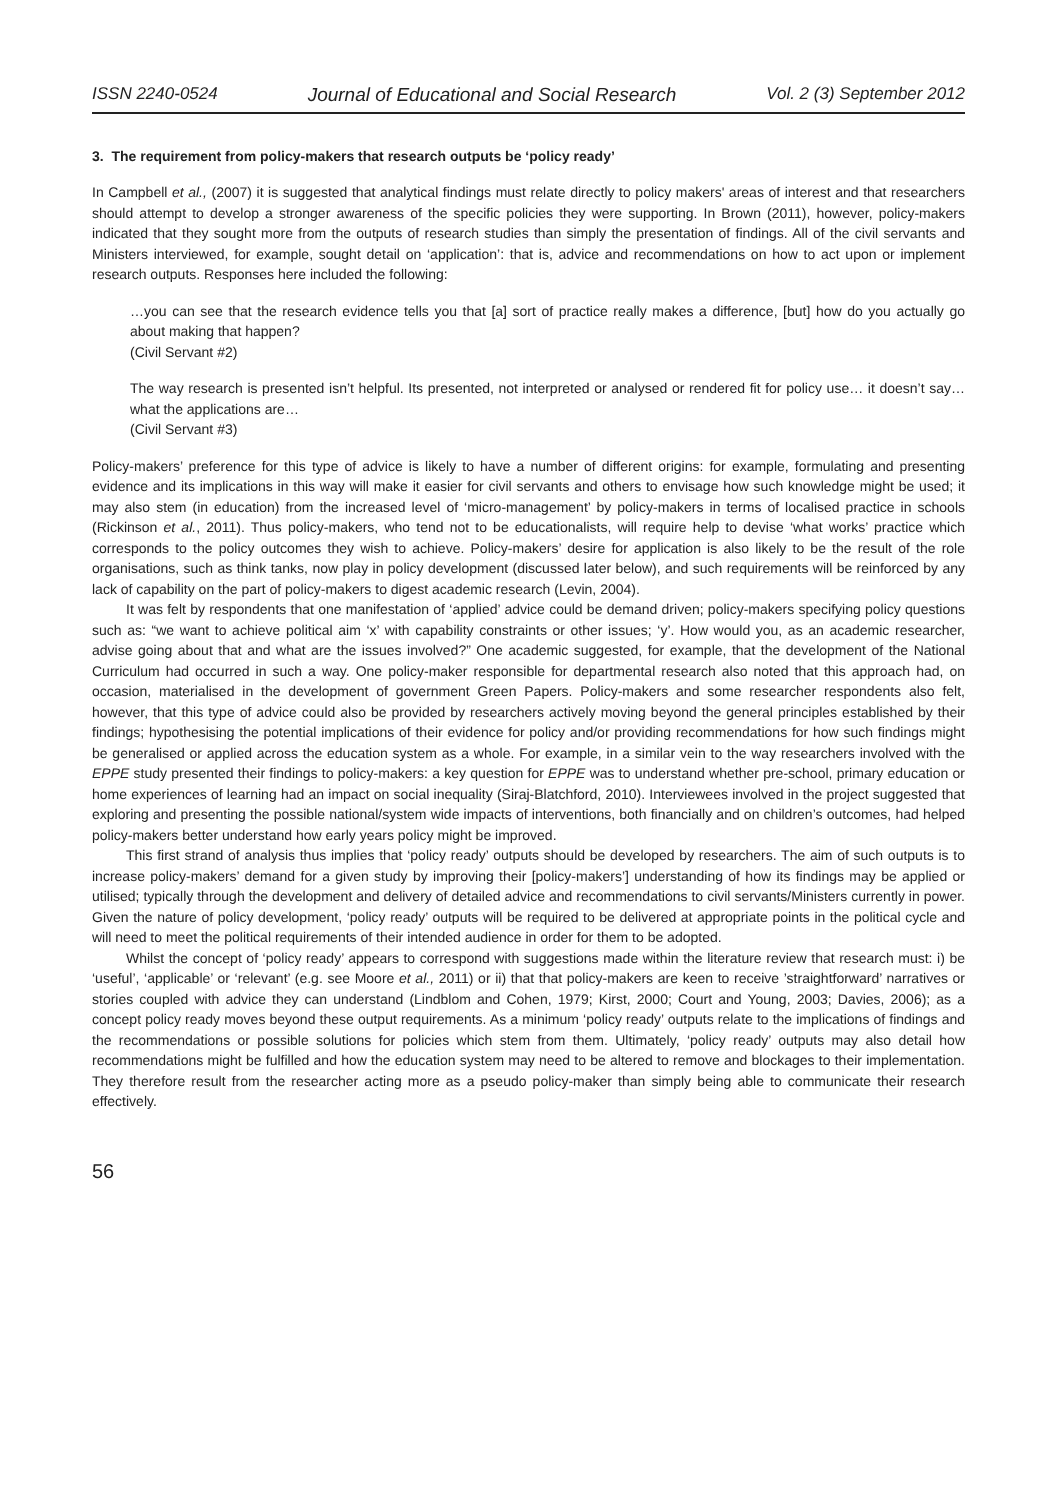ISSN 2240-0524 Journal of Educational and Social Research Vol. 2 (3) September 2012
3. The requirement from policy-makers that research outputs be ‘policy ready’
In Campbell et al., (2007) it is suggested that analytical findings must relate directly to policy makers' areas of interest and that researchers should attempt to develop a stronger awareness of the specific policies they were supporting. In Brown (2011), however, policy-makers indicated that they sought more from the outputs of research studies than simply the presentation of findings. All of the civil servants and Ministers interviewed, for example, sought detail on ‘application’: that is, advice and recommendations on how to act upon or implement research outputs. Responses here included the following:
…you can see that the research evidence tells you that [a] sort of practice really makes a difference, [but] how do you actually go about making that happen?
(Civil Servant #2)
The way research is presented isn’t helpful. Its presented, not interpreted or analysed or rendered fit for policy use… it doesn’t say… what the applications are…
(Civil Servant #3)
Policy-makers’ preference for this type of advice is likely to have a number of different origins: for example, formulating and presenting evidence and its implications in this way will make it easier for civil servants and others to envisage how such knowledge might be used; it may also stem (in education) from the increased level of ‘micro-management’ by policy-makers in terms of localised practice in schools (Rickinson et al., 2011). Thus policy-makers, who tend not to be educationalists, will require help to devise ‘what works’ practice which corresponds to the policy outcomes they wish to achieve. Policy-makers’ desire for application is also likely to be the result of the role organisations, such as think tanks, now play in policy development (discussed later below), and such requirements will be reinforced by any lack of capability on the part of policy-makers to digest academic research (Levin, 2004).
It was felt by respondents that one manifestation of ‘applied’ advice could be demand driven; policy-makers specifying policy questions such as: “we want to achieve political aim ‘x’ with capability constraints or other issues; ‘y’. How would you, as an academic researcher, advise going about that and what are the issues involved?” One academic suggested, for example, that the development of the National Curriculum had occurred in such a way. One policy-maker responsible for departmental research also noted that this approach had, on occasion, materialised in the development of government Green Papers. Policy-makers and some researcher respondents also felt, however, that this type of advice could also be provided by researchers actively moving beyond the general principles established by their findings; hypothesising the potential implications of their evidence for policy and/or providing recommendations for how such findings might be generalised or applied across the education system as a whole. For example, in a similar vein to the way researchers involved with the EPPE study presented their findings to policy-makers: a key question for EPPE was to understand whether pre-school, primary education or home experiences of learning had an impact on social inequality (Siraj-Blatchford, 2010). Interviewees involved in the project suggested that exploring and presenting the possible national/system wide impacts of interventions, both financially and on children’s outcomes, had helped policy-makers better understand how early years policy might be improved.
This first strand of analysis thus implies that ‘policy ready’ outputs should be developed by researchers. The aim of such outputs is to increase policy-makers’ demand for a given study by improving their [policy-makers’] understanding of how its findings may be applied or utilised; typically through the development and delivery of detailed advice and recommendations to civil servants/Ministers currently in power. Given the nature of policy development, ‘policy ready’ outputs will be required to be delivered at appropriate points in the political cycle and will need to meet the political requirements of their intended audience in order for them to be adopted.
Whilst the concept of ‘policy ready’ appears to correspond with suggestions made within the literature review that research must: i) be ‘useful’, ‘applicable’ or ‘relevant’ (e.g. see Moore et al., 2011) or ii) that that policy-makers are keen to receive ’straightforward’ narratives or stories coupled with advice they can understand (Lindblom and Cohen, 1979; Kirst, 2000; Court and Young, 2003; Davies, 2006); as a concept policy ready moves beyond these output requirements. As a minimum ‘policy ready’ outputs relate to the implications of findings and the recommendations or possible solutions for policies which stem from them. Ultimately, ‘policy ready’ outputs may also detail how recommendations might be fulfilled and how the education system may need to be altered to remove and blockages to their implementation. They therefore result from the researcher acting more as a pseudo policy-maker than simply being able to communicate their research effectively.
56